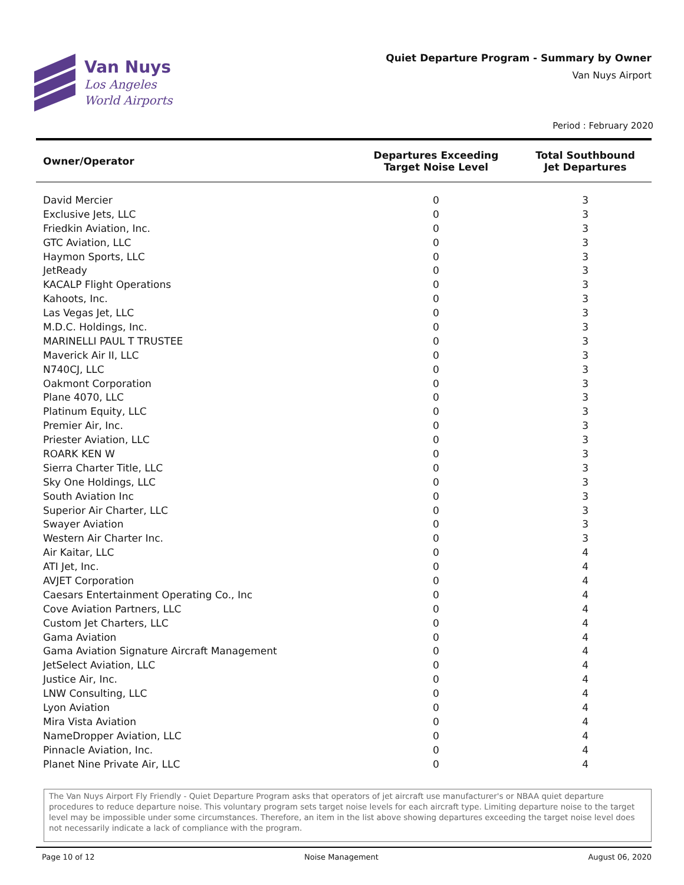Van Nuys
Los Angeles
World Airports
Quiet Departure Program - Summary by Owner
Van Nuys Airport
Period : February 2020
| Owner/Operator | Departures Exceeding Target Noise Level | Total Southbound Jet Departures |
| --- | --- | --- |
| David Mercier | 0 | 3 |
| Exclusive Jets, LLC | 0 | 3 |
| Friedkin Aviation, Inc. | 0 | 3 |
| GTC Aviation, LLC | 0 | 3 |
| Haymon Sports, LLC | 0 | 3 |
| JetReady | 0 | 3 |
| KACALP Flight Operations | 0 | 3 |
| Kahoots, Inc. | 0 | 3 |
| Las Vegas Jet, LLC | 0 | 3 |
| M.D.C. Holdings, Inc. | 0 | 3 |
| MARINELLI PAUL T TRUSTEE | 0 | 3 |
| Maverick Air II, LLC | 0 | 3 |
| N740CJ, LLC | 0 | 3 |
| Oakmont Corporation | 0 | 3 |
| Plane 4070, LLC | 0 | 3 |
| Platinum Equity, LLC | 0 | 3 |
| Premier Air, Inc. | 0 | 3 |
| Priester Aviation, LLC | 0 | 3 |
| ROARK KEN W | 0 | 3 |
| Sierra Charter Title, LLC | 0 | 3 |
| Sky One Holdings, LLC | 0 | 3 |
| South Aviation Inc | 0 | 3 |
| Superior Air Charter, LLC | 0 | 3 |
| Swayer Aviation | 0 | 3 |
| Western Air Charter Inc. | 0 | 3 |
| Air Kaitar, LLC | 0 | 4 |
| ATI Jet, Inc. | 0 | 4 |
| AVJET Corporation | 0 | 4 |
| Caesars Entertainment Operating Co., Inc | 0 | 4 |
| Cove Aviation Partners, LLC | 0 | 4 |
| Custom Jet Charters, LLC | 0 | 4 |
| Gama Aviation | 0 | 4 |
| Gama Aviation Signature Aircraft Management | 0 | 4 |
| JetSelect Aviation, LLC | 0 | 4 |
| Justice Air, Inc. | 0 | 4 |
| LNW Consulting, LLC | 0 | 4 |
| Lyon Aviation | 0 | 4 |
| Mira Vista Aviation | 0 | 4 |
| NameDropper Aviation, LLC | 0 | 4 |
| Pinnacle Aviation, Inc. | 0 | 4 |
| Planet Nine Private Air, LLC | 0 | 4 |
The Van Nuys Airport Fly Friendly - Quiet Departure Program asks that operators of jet aircraft use manufacturer's or NBAA quiet departure procedures to reduce departure noise. This voluntary program sets target noise levels for each aircraft type. Limiting departure noise to the target level may be impossible under some circumstances. Therefore, an item in the list above showing departures exceeding the target noise level does not necessarily indicate a lack of compliance with the program.
Page 10 of 12 Noise Management August 06, 2020